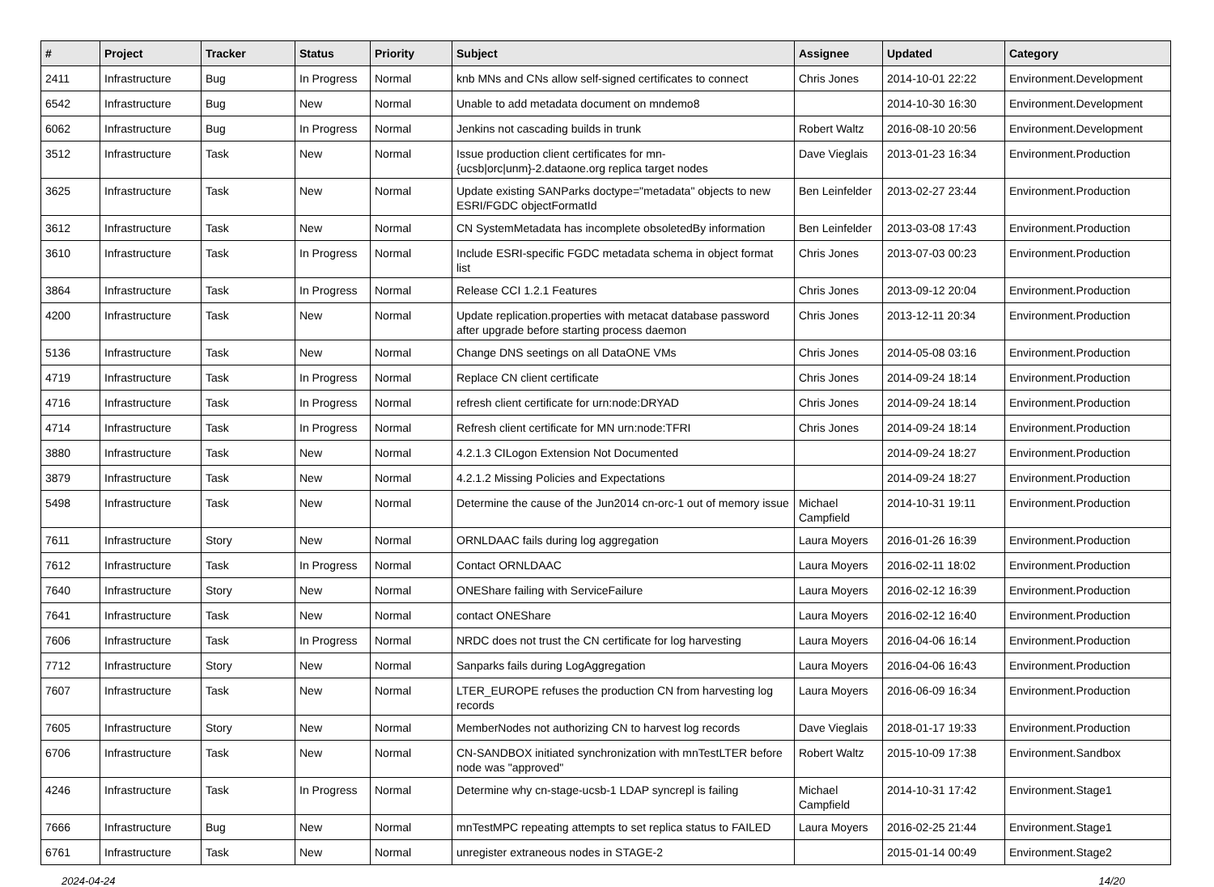| # | Project | Tracker | Status | Priority | Subject | Assignee | Updated | Category |
| --- | --- | --- | --- | --- | --- | --- | --- | --- |
| 2411 | Infrastructure | Bug | In Progress | Normal | knb MNs and CNs allow self-signed certificates to connect | Chris Jones | 2014-10-01 22:22 | Environment.Development |
| 6542 | Infrastructure | Bug | New | Normal | Unable to add metadata document on mndemo8 | | 2014-10-30 16:30 | Environment.Development |
| 6062 | Infrastructure | Bug | In Progress | Normal | Jenkins not cascading builds in trunk | Robert Waltz | 2016-08-10 20:56 | Environment.Development |
| 3512 | Infrastructure | Task | New | Normal | Issue production client certificates for mn-{ucsb/orc/unm}-2.dataone.org replica target nodes | Dave Vieglais | 2013-01-23 16:34 | Environment.Production |
| 3625 | Infrastructure | Task | New | Normal | Update existing SANParks doctype="metadata" objects to new ESRI/FGDC objectFormatId | Ben Leinfelder | 2013-02-27 23:44 | Environment.Production |
| 3612 | Infrastructure | Task | New | Normal | CN SystemMetadata has incomplete obsoletedBy information | Ben Leinfelder | 2013-03-08 17:43 | Environment.Production |
| 3610 | Infrastructure | Task | In Progress | Normal | Include ESRI-specific FGDC metadata schema in object format list | Chris Jones | 2013-07-03 00:23 | Environment.Production |
| 3864 | Infrastructure | Task | In Progress | Normal | Release CCI 1.2.1 Features | Chris Jones | 2013-09-12 20:04 | Environment.Production |
| 4200 | Infrastructure | Task | New | Normal | Update replication.properties with metacat database password after upgrade before starting process daemon | Chris Jones | 2013-12-11 20:34 | Environment.Production |
| 5136 | Infrastructure | Task | New | Normal | Change DNS seetings on all DataONE VMs | Chris Jones | 2014-05-08 03:16 | Environment.Production |
| 4719 | Infrastructure | Task | In Progress | Normal | Replace CN client certificate | Chris Jones | 2014-09-24 18:14 | Environment.Production |
| 4716 | Infrastructure | Task | In Progress | Normal | refresh client certificate for urn:node:DRYAD | Chris Jones | 2014-09-24 18:14 | Environment.Production |
| 4714 | Infrastructure | Task | In Progress | Normal | Refresh client certificate for MN urn:node:TFRI | Chris Jones | 2014-09-24 18:14 | Environment.Production |
| 3880 | Infrastructure | Task | New | Normal | 4.2.1.3 CILogon Extension Not Documented | | 2014-09-24 18:27 | Environment.Production |
| 3879 | Infrastructure | Task | New | Normal | 4.2.1.2 Missing Policies and Expectations | | 2014-09-24 18:27 | Environment.Production |
| 5498 | Infrastructure | Task | New | Normal | Determine the cause of the Jun2014 cn-orc-1 out of memory issue | Michael Campfield | 2014-10-31 19:11 | Environment.Production |
| 7611 | Infrastructure | Story | New | Normal | ORNLDAAC fails during log aggregation | Laura Moyers | 2016-01-26 16:39 | Environment.Production |
| 7612 | Infrastructure | Task | In Progress | Normal | Contact ORNLDAAC | Laura Moyers | 2016-02-11 18:02 | Environment.Production |
| 7640 | Infrastructure | Story | New | Normal | ONEShare failing with ServiceFailure | Laura Moyers | 2016-02-12 16:39 | Environment.Production |
| 7641 | Infrastructure | Task | New | Normal | contact ONEShare | Laura Moyers | 2016-02-12 16:40 | Environment.Production |
| 7606 | Infrastructure | Task | In Progress | Normal | NRDC does not trust the CN certificate for log harvesting | Laura Moyers | 2016-04-06 16:14 | Environment.Production |
| 7712 | Infrastructure | Story | New | Normal | Sanparks fails during LogAggregation | Laura Moyers | 2016-04-06 16:43 | Environment.Production |
| 7607 | Infrastructure | Task | New | Normal | LTER_EUROPE refuses the production CN from harvesting log records | Laura Moyers | 2016-06-09 16:34 | Environment.Production |
| 7605 | Infrastructure | Story | New | Normal | MemberNodes not authorizing CN to harvest log records | Dave Vieglais | 2018-01-17 19:33 | Environment.Production |
| 6706 | Infrastructure | Task | New | Normal | CN-SANDBOX initiated synchronization with mnTestLTER before node was "approved" | Robert Waltz | 2015-10-09 17:38 | Environment.Sandbox |
| 4246 | Infrastructure | Task | In Progress | Normal | Determine why cn-stage-ucsb-1 LDAP syncrepl is failing | Michael Campfield | 2014-10-31 17:42 | Environment.Stage1 |
| 7666 | Infrastructure | Bug | New | Normal | mnTestMPC repeating attempts to set replica status to FAILED | Laura Moyers | 2016-02-25 21:44 | Environment.Stage1 |
| 6761 | Infrastructure | Task | New | Normal | unregister extraneous nodes in STAGE-2 | | 2015-01-14 00:49 | Environment.Stage2 |
2024-04-24 14/20